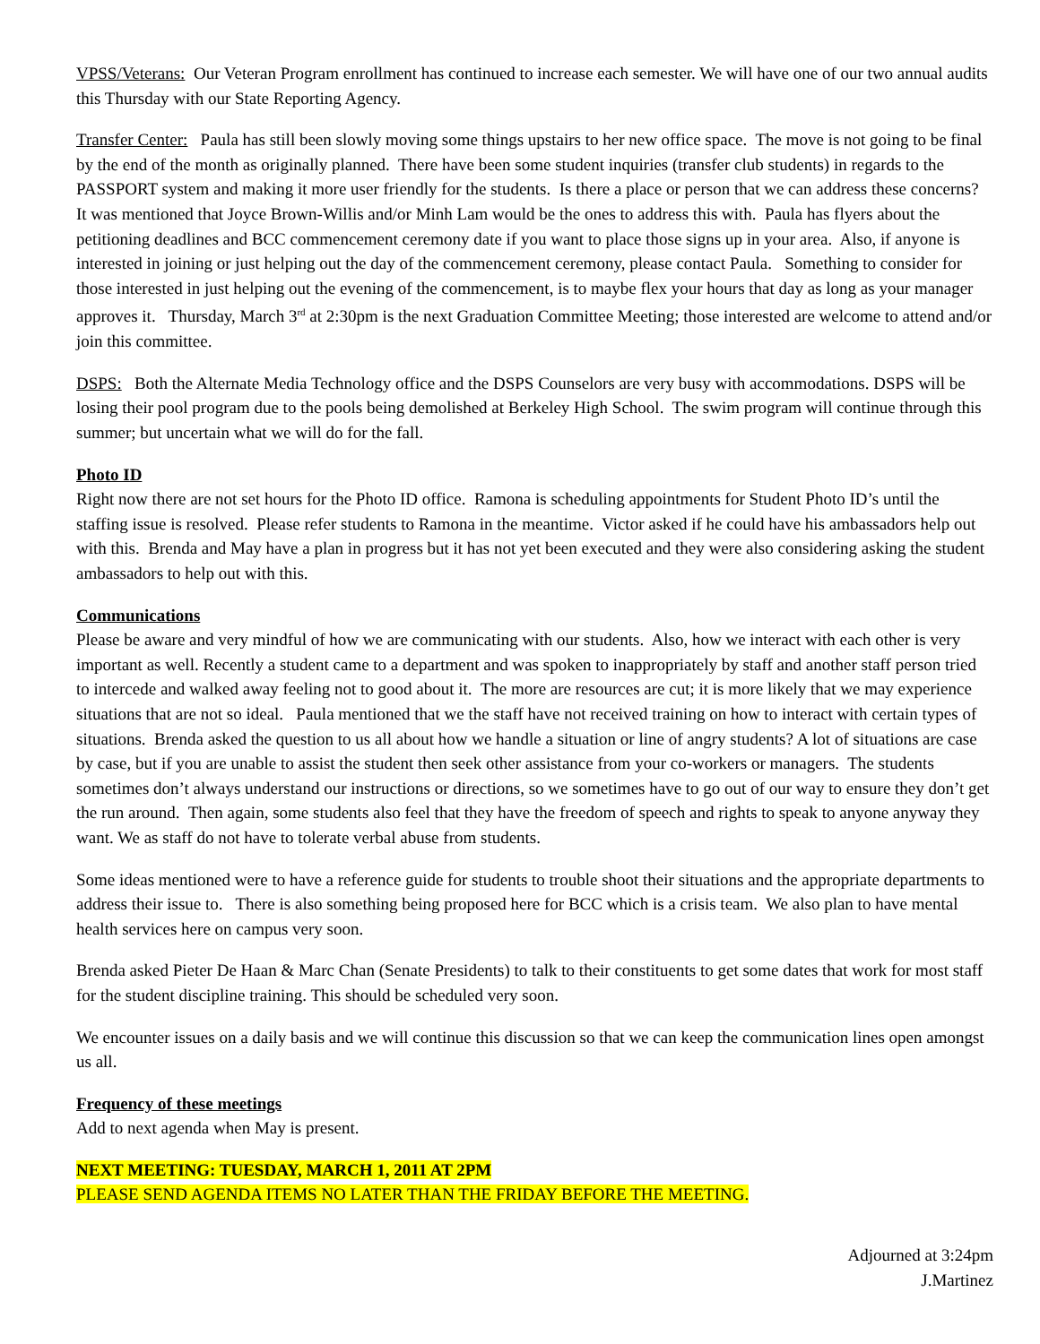VPSS/Veterans: Our Veteran Program enrollment has continued to increase each semester. We will have one of our two annual audits this Thursday with our State Reporting Agency.
Transfer Center: Paula has still been slowly moving some things upstairs to her new office space. The move is not going to be final by the end of the month as originally planned. There have been some student inquiries (transfer club students) in regards to the PASSPORT system and making it more user friendly for the students. Is there a place or person that we can address these concerns? It was mentioned that Joyce Brown-Willis and/or Minh Lam would be the ones to address this with. Paula has flyers about the petitioning deadlines and BCC commencement ceremony date if you want to place those signs up in your area. Also, if anyone is interested in joining or just helping out the day of the commencement ceremony, please contact Paula. Something to consider for those interested in just helping out the evening of the commencement, is to maybe flex your hours that day as long as your manager approves it. Thursday, March 3<sup>rd</sup> at 2:30pm is the next Graduation Committee Meeting; those interested are welcome to attend and/or join this committee.
DSPS: Both the Alternate Media Technology office and the DSPS Counselors are very busy with accommodations. DSPS will be losing their pool program due to the pools being demolished at Berkeley High School. The swim program will continue through this summer; but uncertain what we will do for the fall.
Photo ID
Right now there are not set hours for the Photo ID office. Ramona is scheduling appointments for Student Photo ID’s until the staffing issue is resolved. Please refer students to Ramona in the meantime. Victor asked if he could have his ambassadors help out with this. Brenda and May have a plan in progress but it has not yet been executed and they were also considering asking the student ambassadors to help out with this.
Communications
Please be aware and very mindful of how we are communicating with our students. Also, how we interact with each other is very important as well. Recently a student came to a department and was spoken to inappropriately by staff and another staff person tried to intercede and walked away feeling not to good about it. The more are resources are cut; it is more likely that we may experience situations that are not so ideal. Paula mentioned that we the staff have not received training on how to interact with certain types of situations. Brenda asked the question to us all about how we handle a situation or line of angry students? A lot of situations are case by case, but if you are unable to assist the student then seek other assistance from your co-workers or managers. The students sometimes don’t always understand our instructions or directions, so we sometimes have to go out of our way to ensure they don’t get the run around. Then again, some students also feel that they have the freedom of speech and rights to speak to anyone anyway they want. We as staff do not have to tolerate verbal abuse from students.
Some ideas mentioned were to have a reference guide for students to trouble shoot their situations and the appropriate departments to address their issue to. There is also something being proposed here for BCC which is a crisis team. We also plan to have mental health services here on campus very soon.
Brenda asked Pieter De Haan & Marc Chan (Senate Presidents) to talk to their constituents to get some dates that work for most staff for the student discipline training. This should be scheduled very soon.
We encounter issues on a daily basis and we will continue this discussion so that we can keep the communication lines open amongst us all.
Frequency of these meetings
Add to next agenda when May is present.
NEXT MEETING: TUESDAY, MARCH 1, 2011 AT 2PM
PLEASE SEND AGENDA ITEMS NO LATER THAN THE FRIDAY BEFORE THE MEETING.
Adjourned at 3:24pm
J.Martinez